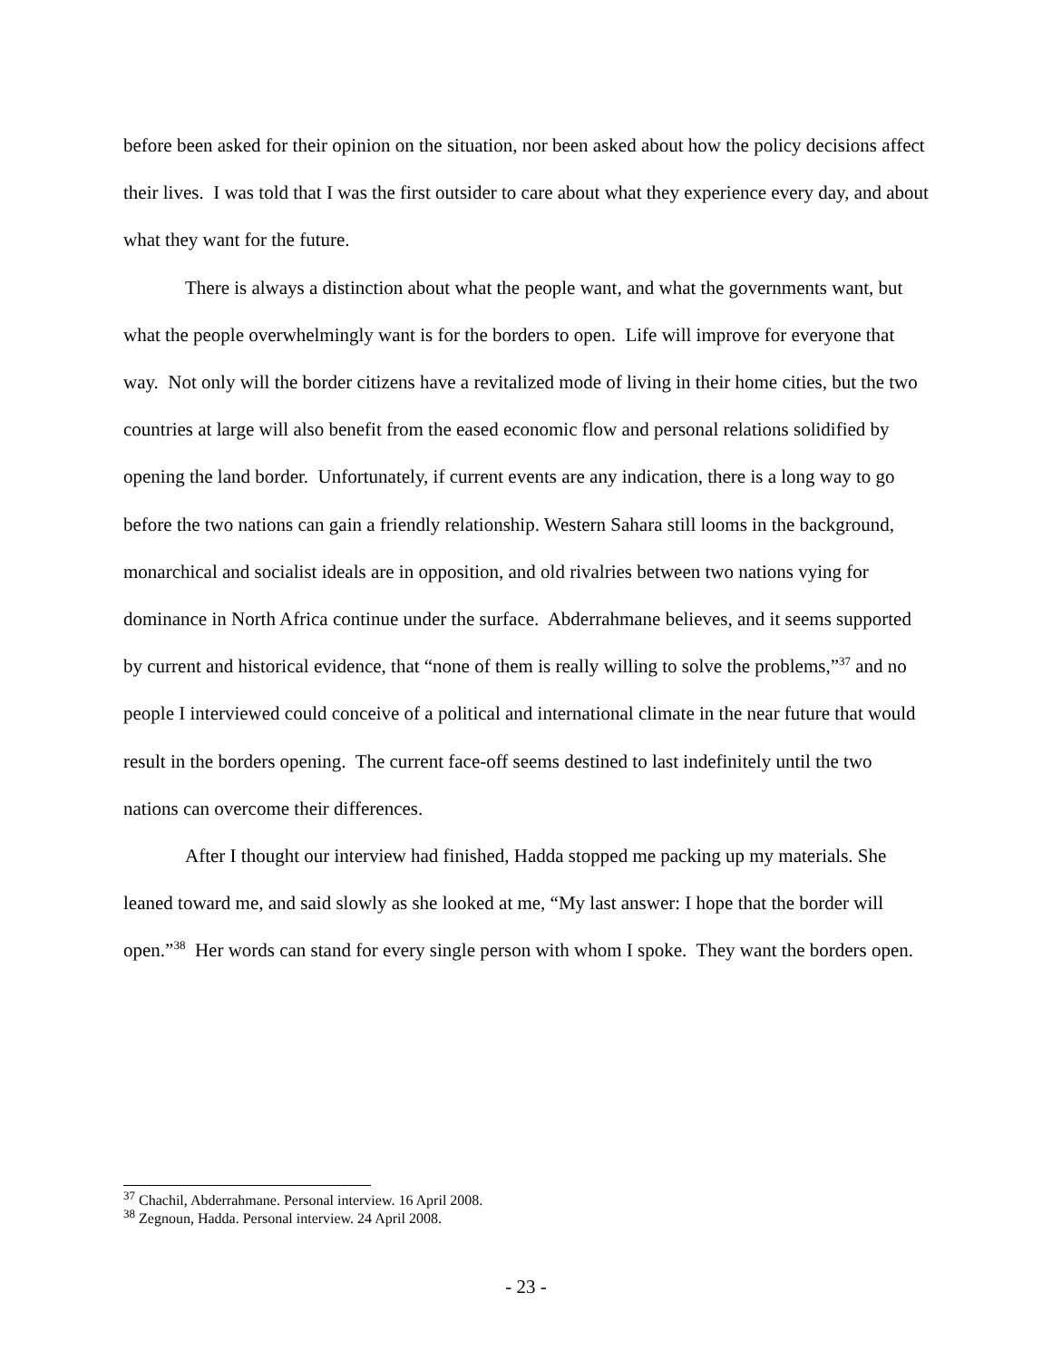before been asked for their opinion on the situation, nor been asked about how the policy decisions affect their lives. I was told that I was the first outsider to care about what they experience every day, and about what they want for the future.
There is always a distinction about what the people want, and what the governments want, but what the people overwhelmingly want is for the borders to open. Life will improve for everyone that way. Not only will the border citizens have a revitalized mode of living in their home cities, but the two countries at large will also benefit from the eased economic flow and personal relations solidified by opening the land border. Unfortunately, if current events are any indication, there is a long way to go before the two nations can gain a friendly relationship. Western Sahara still looms in the background, monarchical and socialist ideals are in opposition, and old rivalries between two nations vying for dominance in North Africa continue under the surface. Abderrahmane believes, and it seems supported by current and historical evidence, that “none of them is really willing to solve the problems,”<sup>37</sup> and no people I interviewed could conceive of a political and international climate in the near future that would result in the borders opening. The current face-off seems destined to last indefinitely until the two nations can overcome their differences.
After I thought our interview had finished, Hadda stopped me packing up my materials. She leaned toward me, and said slowly as she looked at me, “My last answer: I hope that the border will open.”<sup>38</sup> Her words can stand for every single person with whom I spoke. They want the borders open.
<sup>37</sup> Chachil, Abderrahmane. Personal interview. 16 April 2008.
<sup>38</sup> Zegnoun, Hadda. Personal interview. 24 April 2008.
- 23 -